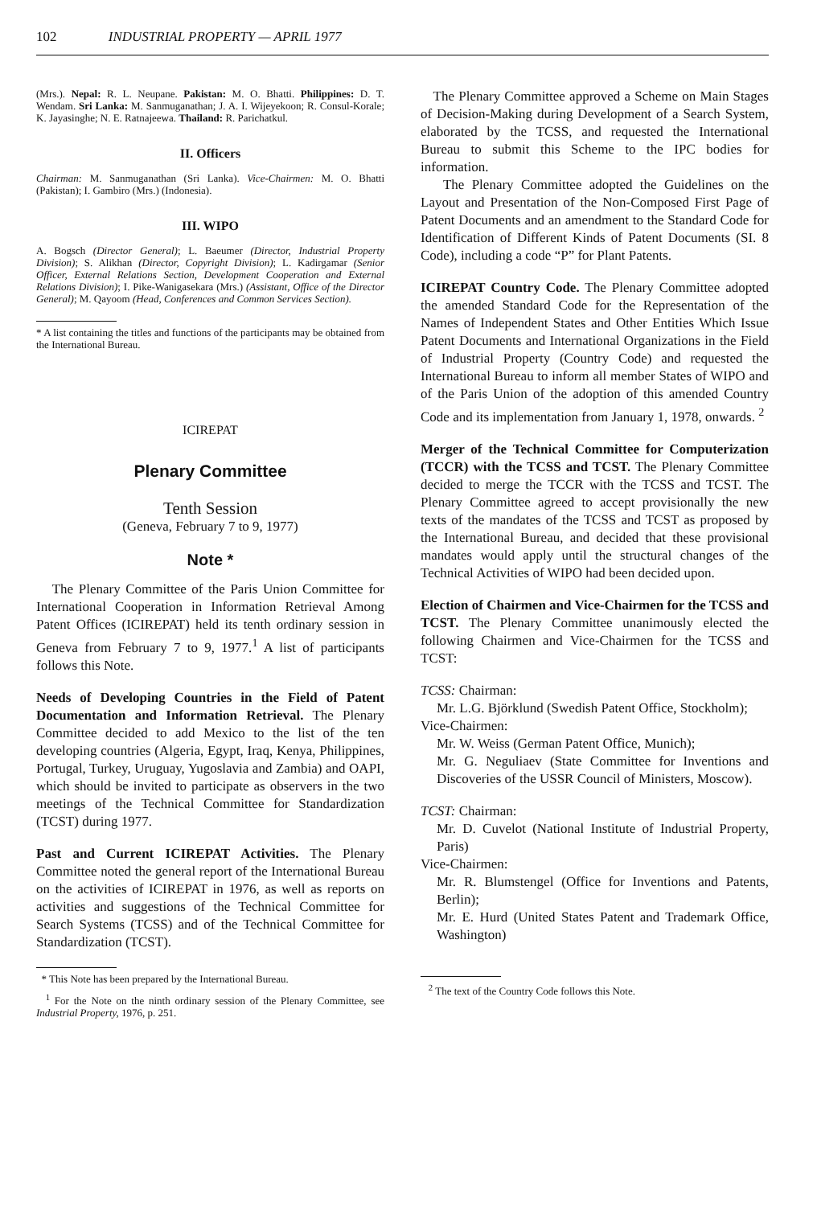102 INDUSTRIAL PROPERTY — APRIL 1977
(Mrs.). Nepal: R. L. Neupane. Pakistan: M. O. Bhatti. Philippines: D. T. Wendam. Sri Lanka: M. Sanmuganathan; J. A. I. Wijeyekoon; R. Consul-Korale; K. Jayasinghe; N. E. Ratnajeewa. Thailand: R. Parichatkul.
II. Officers
Chairman: M. Sanmuganathan (Sri Lanka). Vice-Chairmen: M. O. Bhatti (Pakistan); I. Gambiro (Mrs.) (Indonesia).
III. WIPO
A. Bogsch (Director General); L. Baeumer (Director, Industrial Property Division); S. Alikhan (Director, Copyright Division); L. Kadirgamar (Senior Officer, External Relations Section, Development Cooperation and External Relations Division); I. Pike-Wanigasekara (Mrs.) (Assistant, Office of the Director General); M. Qayoom (Head, Conferences and Common Services Section).
* A list containing the titles and functions of the participants may be obtained from the International Bureau.
ICIREPAT
Plenary Committee
Tenth Session
(Geneva, February 7 to 9, 1977)
Note *
The Plenary Committee of the Paris Union Committee for International Cooperation in Information Retrieval Among Patent Offices (ICIREPAT) held its tenth ordinary session in Geneva from February 7 to 9, 1977.<sup>1</sup> A list of participants follows this Note.
Needs of Developing Countries in the Field of Patent Documentation and Information Retrieval. The Plenary Committee decided to add Mexico to the list of the ten developing countries (Algeria, Egypt, Iraq, Kenya, Philippines, Portugal, Turkey, Uruguay, Yugoslavia and Zambia) and OAPI, which should be invited to participate as observers in the two meetings of the Technical Committee for Standardization (TCST) during 1977.
Past and Current ICIREPAT Activities. The Plenary Committee noted the general report of the International Bureau on the activities of ICIREPAT in 1976, as well as reports on activities and suggestions of the Technical Committee for Search Systems (TCSS) and of the Technical Committee for Standardization (TCST).
* This Note has been prepared by the International Bureau.
<sup>1</sup> For the Note on the ninth ordinary session of the Plenary Committee, see Industrial Property, 1976, p. 251.
The Plenary Committee approved a Scheme on Main Stages of Decision-Making during Development of a Search System, elaborated by the TCSS, and requested the International Bureau to submit this Scheme to the IPC bodies for information.
The Plenary Committee adopted the Guidelines on the Layout and Presentation of the Non-Composed First Page of Patent Documents and an amendment to the Standard Code for Identification of Different Kinds of Patent Documents (SI. 8 Code), including a code “P” for Plant Patents.
ICIREPAT Country Code. The Plenary Committee adopted the amended Standard Code for the Representation of the Names of Independent States and Other Entities Which Issue Patent Documents and International Organizations in the Field of Industrial Property (Country Code) and requested the International Bureau to inform all member States of WIPO and of the Paris Union of the adoption of this amended Country Code and its implementation from January 1, 1978, onwards. <sup>2</sup>
Merger of the Technical Committee for Computerization (TCCR) with the TCSS and TCST. The Plenary Committee decided to merge the TCCR with the TCSS and TCST. The Plenary Committee agreed to accept provisionally the new texts of the mandates of the TCSS and TCST as proposed by the International Bureau, and decided that these provisional mandates would apply until the structural changes of the Technical Activities of WIPO had been decided upon.
Election of Chairmen and Vice-Chairmen for the TCSS and TCST. The Plenary Committee unanimously elected the following Chairmen and Vice-Chairmen for the TCSS and TCST:
TCSS: Chairman:
Mr. L.G. Björklund (Swedish Patent Office, Stockholm);
Vice-Chairmen:
Mr. W. Weiss (German Patent Office, Munich);
Mr. G. Neguliaev (State Committee for Inventions and Discoveries of the USSR Council of Ministers, Moscow).
TCST: Chairman:
Mr. D. Cuvelot (National Institute of Industrial Property, Paris)
Vice-Chairmen:
Mr. R. Blumstengel (Office for Inventions and Patents, Berlin);
Mr. E. Hurd (United States Patent and Trademark Office, Washington)
<sup>2</sup> The text of the Country Code follows this Note.